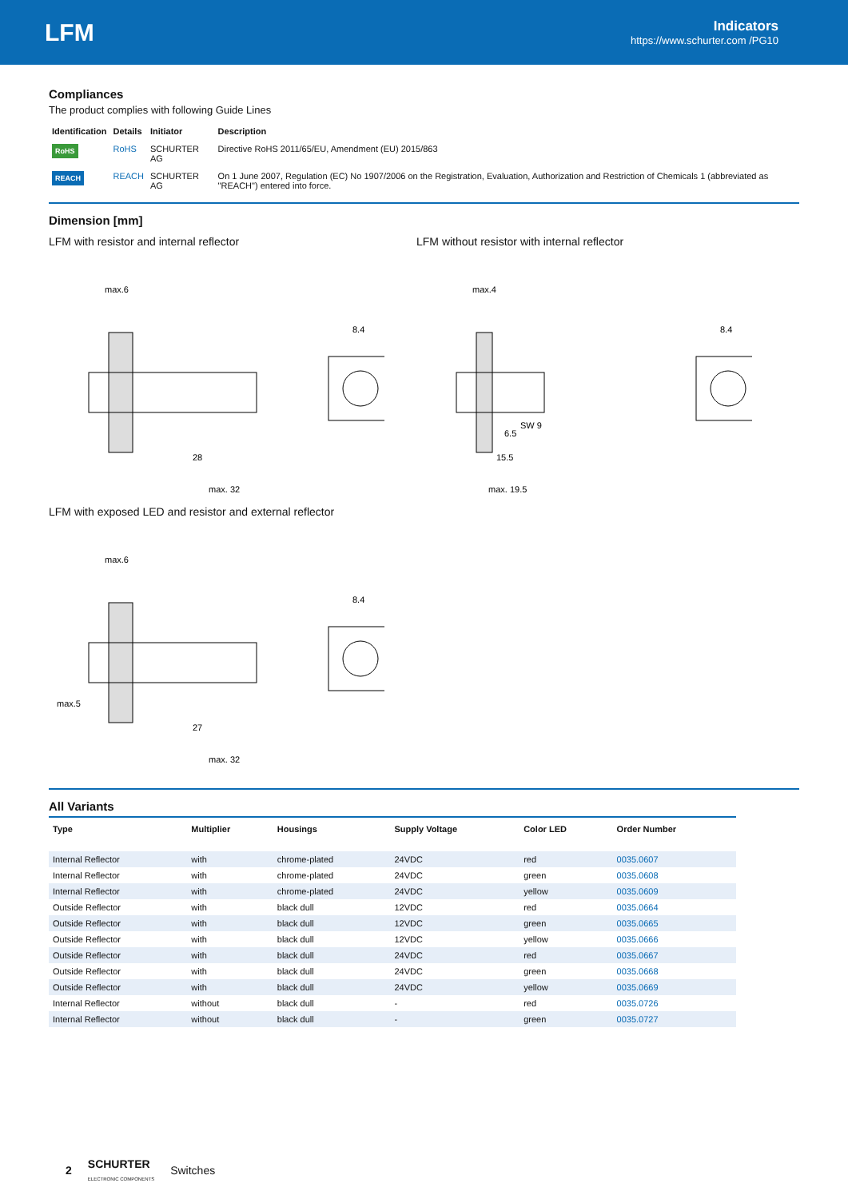LFM
Indicators
https://www.schurter.com /PG10
Compliances
The product complies with following Guide Lines
| Identification | Details | Initiator | Description |
| --- | --- | --- | --- |
| RoHS | RoHS | SCHURTER AG | Directive RoHS 2011/65/EU, Amendment (EU) 2015/863 |
| REACH | REACH | SCHURTER AG | On 1 June 2007, Regulation (EC) No 1907/2006 on the Registration, Evaluation, Authorization and Restriction of Chemicals 1 (abbreviated as "REACH") entered into force. |
Dimension [mm]
LFM with resistor and internal reflector LFM without resistor with internal reflector
max.6
max. 32
28
8.4
max.4
max. 19.5
15.5
6.5
SW 9
8.4
LFM with exposed LED and resistor and external reflector
max.6
max.5
max. 32
27
8.4
All Variants
| Type | Multiplier | Housings | Supply Voltage | Color LED | Order Number |
| --- | --- | --- | --- | --- | --- |
| Internal Reflector | with | chrome-plated | 24VDC | red | 0035.0607 |
| Internal Reflector | with | chrome-plated | 24VDC | green | 0035.0608 |
| Internal Reflector | with | chrome-plated | 24VDC | yellow | 0035.0609 |
| Outside Reflector | with | black dull | 12VDC | red | 0035.0664 |
| Outside Reflector | with | black dull | 12VDC | green | 0035.0665 |
| Outside Reflector | with | black dull | 12VDC | yellow | 0035.0666 |
| Outside Reflector | with | black dull | 24VDC | red | 0035.0667 |
| Outside Reflector | with | black dull | 24VDC | green | 0035.0668 |
| Outside Reflector | with | black dull | 24VDC | yellow | 0035.0669 |
| Internal Reflector | without | black dull | - | red | 0035.0726 |
| Internal Reflector | without | black dull | - | green | 0035.0727 |
2 SCHURTER
ELECTRONIC COMPONENTS Switches